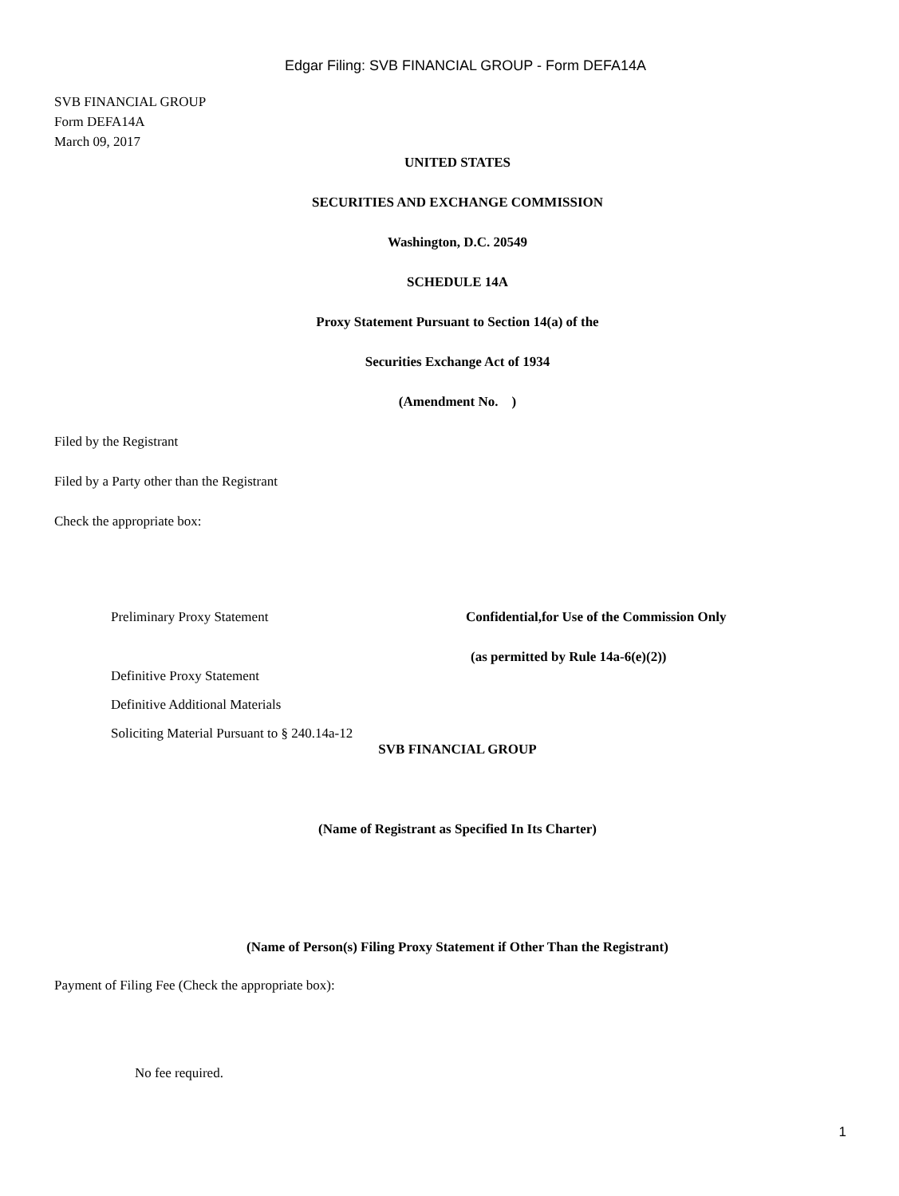Edgar Filing: SVB FINANCIAL GROUP - Form DEFA14A
SVB FINANCIAL GROUP
Form DEFA14A
March 09, 2017
UNITED STATES
SECURITIES AND EXCHANGE COMMISSION
Washington, D.C. 20549
SCHEDULE 14A
Proxy Statement Pursuant to Section 14(a) of the
Securities Exchange Act of 1934
(Amendment No. )
Filed by the Registrant
Filed by a Party other than the Registrant
Check the appropriate box:
Preliminary Proxy Statement Confidential,for Use of the Commission Only
(as permitted by Rule 14a-6(e)(2))
Definitive Proxy Statement
Definitive Additional Materials
Soliciting Material Pursuant to § 240.14a-12
SVB FINANCIAL GROUP
(Name of Registrant as Specified In Its Charter)
(Name of Person(s) Filing Proxy Statement if Other Than the Registrant)
Payment of Filing Fee (Check the appropriate box):
No fee required.
1